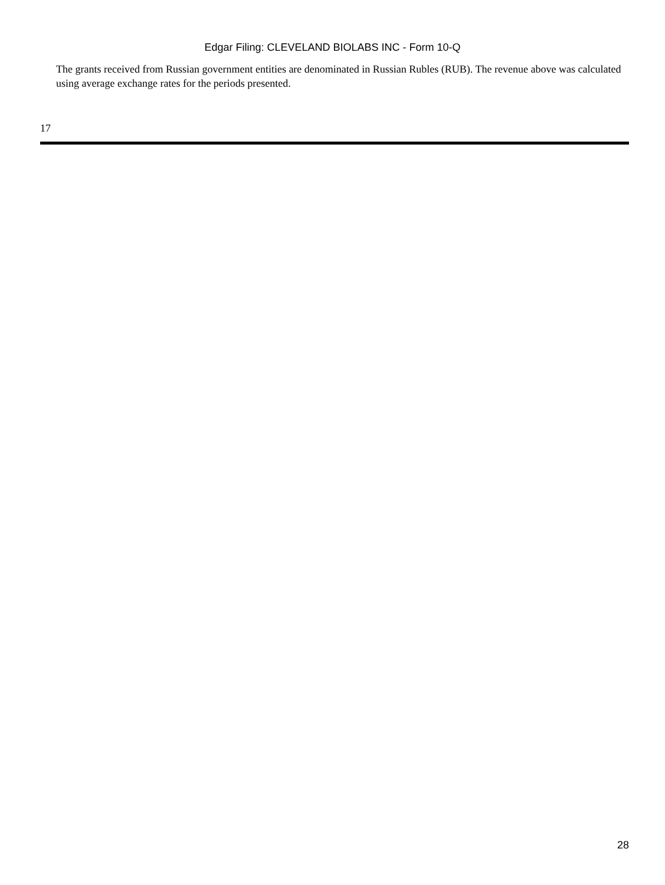Edgar Filing: CLEVELAND BIOLABS INC - Form 10-Q
The grants received from Russian government entities are denominated in Russian Rubles (RUB). The revenue above was calculated using average exchange rates for the periods presented.
17
28